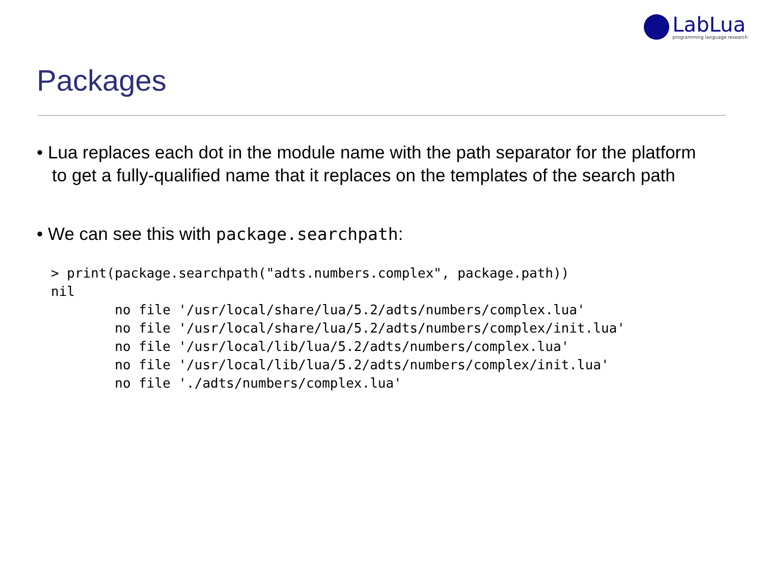LabLua
programming language research
Packages
• Lua replaces each dot in the module name with the path separator for the platform to get a fully-qualified name that it replaces on the templates of the search path
• We can see this with package.searchpath:
> print(package.searchpath("adts.numbers.complex", package.path))
nil
        no file '/usr/local/share/lua/5.2/adts/numbers/complex.lua'
        no file '/usr/local/share/lua/5.2/adts/numbers/complex/init.lua'
        no file '/usr/local/lib/lua/5.2/adts/numbers/complex.lua'
        no file '/usr/local/lib/lua/5.2/adts/numbers/complex/init.lua'
        no file './adts/numbers/complex.lua'